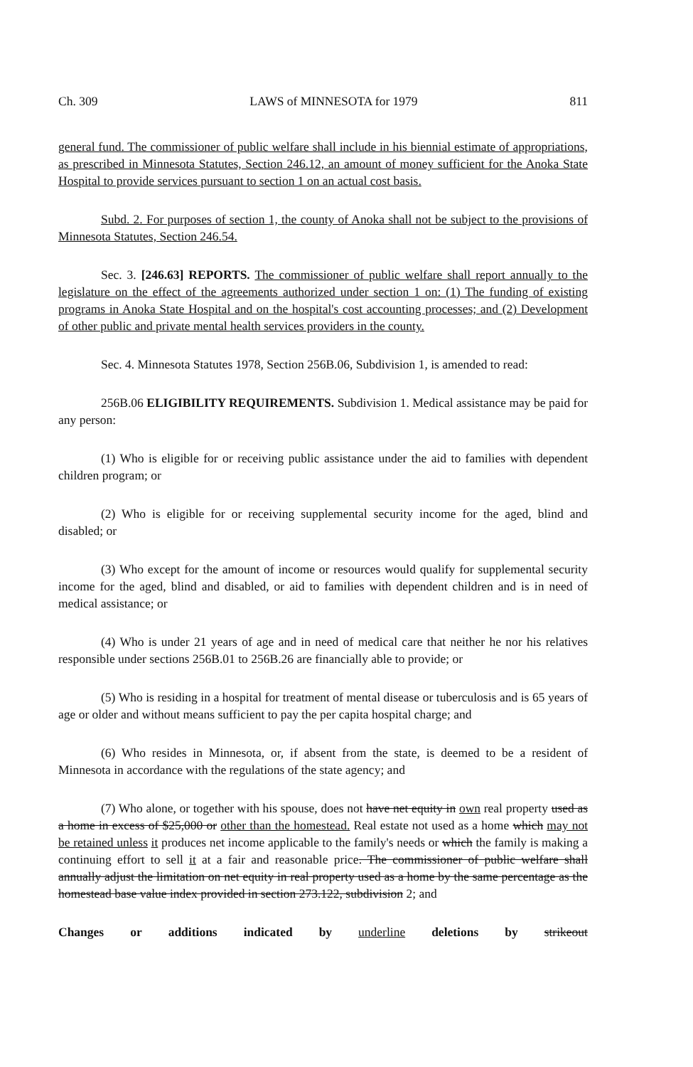Ch. 309 LAWS of MINNESOTA for 1979 811
general fund. The commissioner of public welfare shall include in his biennial estimate of appropriations, as prescribed in Minnesota Statutes, Section 246.12, an amount of money sufficient for the Anoka State Hospital to provide services pursuant to section 1 on an actual cost basis.
Subd. 2. For purposes of section 1, the county of Anoka shall not be subject to the provisions of Minnesota Statutes, Section 246.54.
Sec. 3. [246.63] REPORTS. The commissioner of public welfare shall report annually to the legislature on the effect of the agreements authorized under section 1 on: (1) The funding of existing programs in Anoka State Hospital and on the hospital's cost accounting processes; and (2) Development of other public and private mental health services providers in the county.
Sec. 4. Minnesota Statutes 1978, Section 256B.06, Subdivision 1, is amended to read:
256B.06 ELIGIBILITY REQUIREMENTS. Subdivision 1. Medical assistance may be paid for any person:
(1) Who is eligible for or receiving public assistance under the aid to families with dependent children program; or
(2) Who is eligible for or receiving supplemental security income for the aged, blind and disabled; or
(3) Who except for the amount of income or resources would qualify for supplemental security income for the aged, blind and disabled, or aid to families with dependent children and is in need of medical assistance; or
(4) Who is under 21 years of age and in need of medical care that neither he nor his relatives responsible under sections 256B.01 to 256B.26 are financially able to provide; or
(5) Who is residing in a hospital for treatment of mental disease or tuberculosis and is 65 years of age or older and without means sufficient to pay the per capita hospital charge; and
(6) Who resides in Minnesota, or, if absent from the state, is deemed to be a resident of Minnesota in accordance with the regulations of the state agency; and
(7) Who alone, or together with his spouse, does not have net equity in own real property used as a home in excess of $25,000 or other than the homestead. Real estate not used as a home which may not be retained unless it produces net income applicable to the family's needs or which the family is making a continuing effort to sell it at a fair and reasonable price. The commissioner of public welfare shall annually adjust the limitation on net equity in real property used as a home by the same percentage as the homestead base value index provided in section 273.122, subdivision 2; and
Changes or additions indicated by underline deletions by strikeout